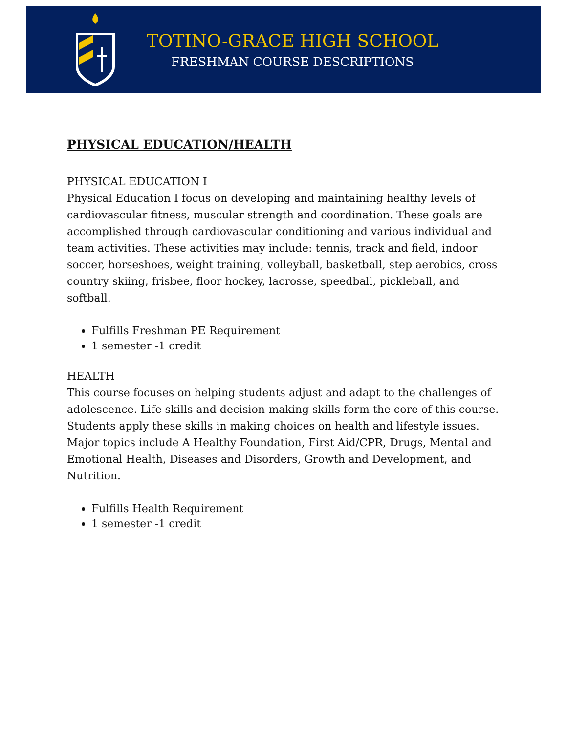TOTINO-GRACE HIGH SCHOOL
FRESHMAN COURSE DESCRIPTIONS
PHYSICAL EDUCATION/HEALTH
PHYSICAL EDUCATION I
Physical Education I focus on developing and maintaining healthy levels of cardiovascular fitness, muscular strength and coordination. These goals are accomplished through cardiovascular conditioning and various individual and team activities. These activities may include: tennis, track and field, indoor soccer, horseshoes, weight training, volleyball, basketball, step aerobics, cross country skiing, frisbee, floor hockey, lacrosse, speedball, pickleball, and softball.
Fulfills Freshman PE Requirement
1 semester -1 credit
HEALTH
This course focuses on helping students adjust and adapt to the challenges of adolescence. Life skills and decision-making skills form the core of this course. Students apply these skills in making choices on health and lifestyle issues. Major topics include A Healthy Foundation, First Aid/CPR, Drugs, Mental and Emotional Health, Diseases and Disorders, Growth and Development, and Nutrition.
Fulfills Health Requirement
1 semester -1 credit